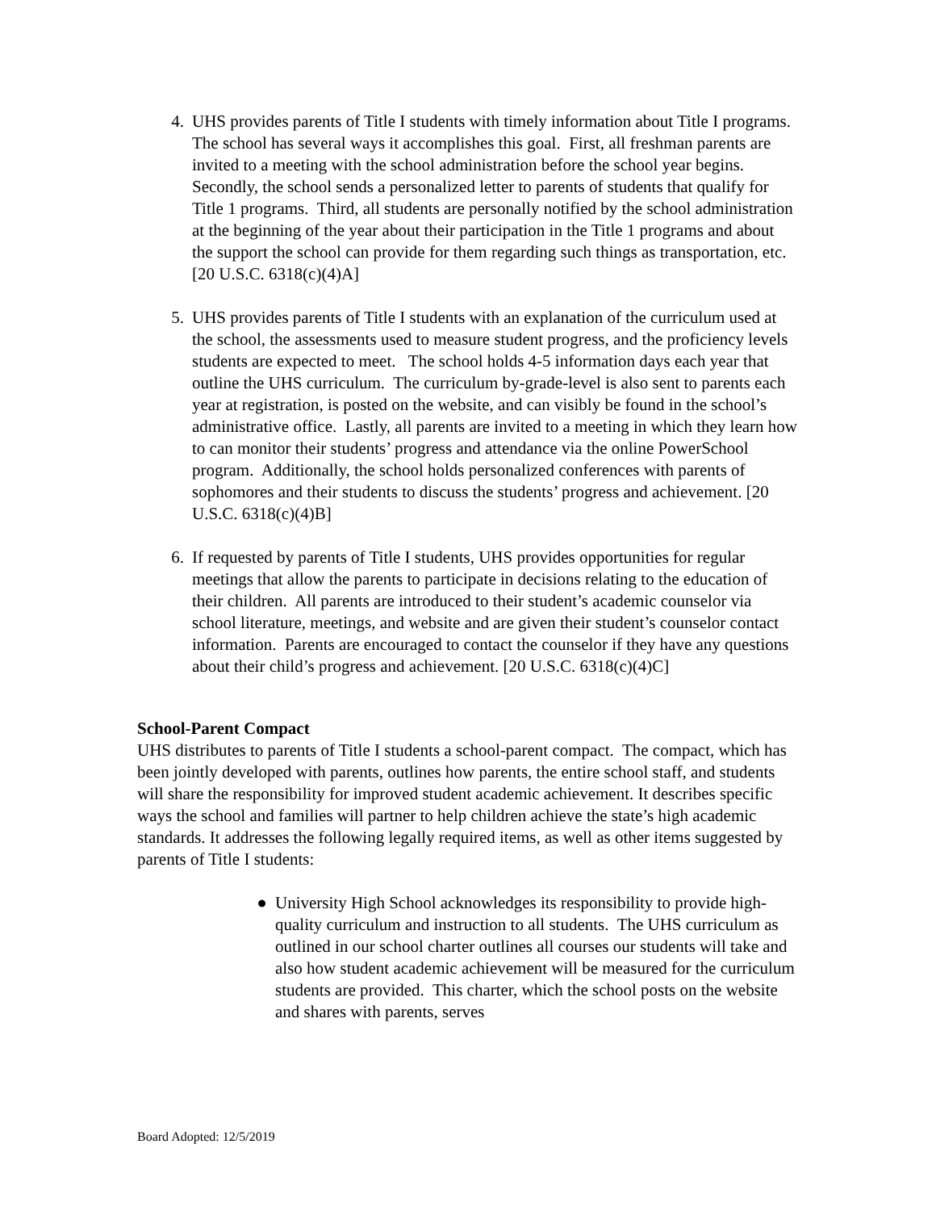4. UHS provides parents of Title I students with timely information about Title I programs. The school has several ways it accomplishes this goal. First, all freshman parents are invited to a meeting with the school administration before the school year begins. Secondly, the school sends a personalized letter to parents of students that qualify for Title 1 programs. Third, all students are personally notified by the school administration at the beginning of the year about their participation in the Title 1 programs and about the support the school can provide for them regarding such things as transportation, etc. [20 U.S.C. 6318(c)(4)A]
5. UHS provides parents of Title I students with an explanation of the curriculum used at the school, the assessments used to measure student progress, and the proficiency levels students are expected to meet. The school holds 4-5 information days each year that outline the UHS curriculum. The curriculum by-grade-level is also sent to parents each year at registration, is posted on the website, and can visibly be found in the school’s administrative office. Lastly, all parents are invited to a meeting in which they learn how to can monitor their students’ progress and attendance via the online PowerSchool program. Additionally, the school holds personalized conferences with parents of sophomores and their students to discuss the students’ progress and achievement. [20 U.S.C. 6318(c)(4)B]
6. If requested by parents of Title I students, UHS provides opportunities for regular meetings that allow the parents to participate in decisions relating to the education of their children. All parents are introduced to their student’s academic counselor via school literature, meetings, and website and are given their student’s counselor contact information. Parents are encouraged to contact the counselor if they have any questions about their child’s progress and achievement. [20 U.S.C. 6318(c)(4)C]
School-Parent Compact
UHS distributes to parents of Title I students a school-parent compact. The compact, which has been jointly developed with parents, outlines how parents, the entire school staff, and students will share the responsibility for improved student academic achievement. It describes specific ways the school and families will partner to help children achieve the state’s high academic standards. It addresses the following legally required items, as well as other items suggested by parents of Title I students:
● University High School acknowledges its responsibility to provide high-quality curriculum and instruction to all students. The UHS curriculum as outlined in our school charter outlines all courses our students will take and also how student academic achievement will be measured for the curriculum students are provided. This charter, which the school posts on the website and shares with parents, serves
Board Adopted: 12/5/2019